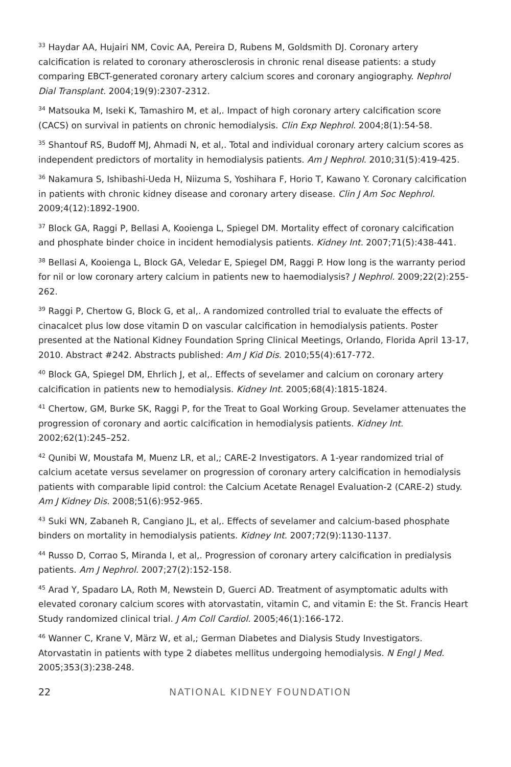<sup>33</sup> Haydar AA, Hujairi NM, Covic AA, Pereira D, Rubens M, Goldsmith DJ. Coronary artery calcification is related to coronary atherosclerosis in chronic renal disease patients: a study comparing EBCT-generated coronary artery calcium scores and coronary angiography. Nephrol Dial Transplant. 2004;19(9):2307-2312.
<sup>34</sup> Matsouka M, Iseki K, Tamashiro M, et al,. Impact of high coronary artery calcification score (CACS) on survival in patients on chronic hemodialysis. Clin Exp Nephrol. 2004;8(1):54-58.
<sup>35</sup> Shantouf RS, Budoff MJ, Ahmadi N, et al,. Total and individual coronary artery calcium scores as independent predictors of mortality in hemodialysis patients. Am J Nephrol. 2010;31(5):419-425.
<sup>36</sup> Nakamura S, Ishibashi-Ueda H, Niizuma S, Yoshihara F, Horio T, Kawano Y. Coronary calcification in patients with chronic kidney disease and coronary artery disease. Clin J Am Soc Nephrol. 2009;4(12):1892-1900.
<sup>37</sup> Block GA, Raggi P, Bellasi A, Kooienga L, Spiegel DM. Mortality effect of coronary calcification and phosphate binder choice in incident hemodialysis patients. Kidney Int. 2007;71(5):438-441.
<sup>38</sup> Bellasi A, Kooienga L, Block GA, Veledar E, Spiegel DM, Raggi P. How long is the warranty period for nil or low coronary artery calcium in patients new to haemodialysis? J Nephrol. 2009;22(2):255-262.
<sup>39</sup> Raggi P, Chertow G, Block G, et al,. A randomized controlled trial to evaluate the effects of cinacalcet plus low dose vitamin D on vascular calcification in hemodialysis patients. Poster presented at the National Kidney Foundation Spring Clinical Meetings, Orlando, Florida April 13-17, 2010. Abstract #242. Abstracts published: Am J Kid Dis. 2010;55(4):617-772.
<sup>40</sup> Block GA, Spiegel DM, Ehrlich J, et al,. Effects of sevelamer and calcium on coronary artery calcification in patients new to hemodialysis. Kidney Int. 2005;68(4):1815-1824.
<sup>41</sup> Chertow, GM, Burke SK, Raggi P, for the Treat to Goal Working Group. Sevelamer attenuates the progression of coronary and aortic calcification in hemodialysis patients. Kidney Int. 2002;62(1):245–252.
<sup>42</sup> Qunibi W, Moustafa M, Muenz LR, et al,; CARE-2 Investigators. A 1-year randomized trial of calcium acetate versus sevelamer on progression of coronary artery calcification in hemodialysis patients with comparable lipid control: the Calcium Acetate Renagel Evaluation-2 (CARE-2) study. Am J Kidney Dis. 2008;51(6):952-965.
<sup>43</sup> Suki WN, Zabaneh R, Cangiano JL, et al,. Effects of sevelamer and calcium-based phosphate binders on mortality in hemodialysis patients. Kidney Int. 2007;72(9):1130-1137.
<sup>44</sup> Russo D, Corrao S, Miranda I, et al,. Progression of coronary artery calcification in predialysis patients. Am J Nephrol. 2007;27(2):152-158.
<sup>45</sup> Arad Y, Spadaro LA, Roth M, Newstein D, Guerci AD. Treatment of asymptomatic adults with elevated coronary calcium scores with atorvastatin, vitamin C, and vitamin E: the St. Francis Heart Study randomized clinical trial. J Am Coll Cardiol. 2005;46(1):166-172.
<sup>46</sup> Wanner C, Krane V, März W, et al,; German Diabetes and Dialysis Study Investigators. Atorvastatin in patients with type 2 diabetes mellitus undergoing hemodialysis. N Engl J Med. 2005;353(3):238-248.
22 NATIONAL KIDNEY FOUNDATION